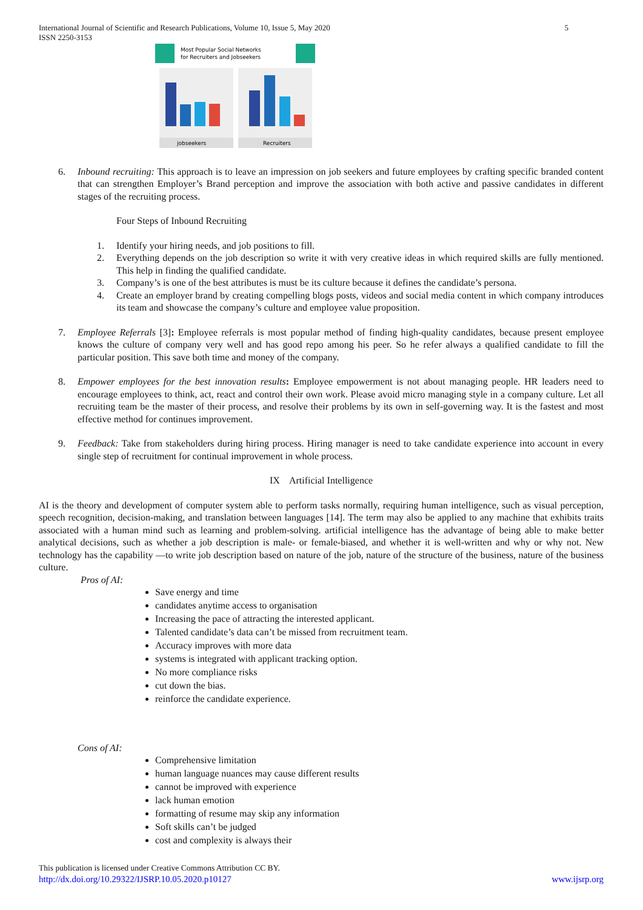International Journal of Scientific and Research Publications, Volume 10, Issue 5, May 2020
ISSN 2250-3153
5
Most Popular Social Networks
for Recruiters and Jobseekers
jobseekers
Recruiters
6. Inbound recruiting: This approach is to leave an impression on job seekers and future employees by crafting specific branded content that can strengthen Employer’s Brand perception and improve the association with both active and passive candidates in different stages of the recruiting process.
Four Steps of Inbound Recruiting
1. Identify your hiring needs, and job positions to fill.
2. Everything depends on the job description so write it with very creative ideas in which required skills are fully mentioned. This help in finding the qualified candidate.
3. Company’s is one of the best attributes is must be its culture because it defines the candidate’s persona.
4. Create an employer brand by creating compelling blogs posts, videos and social media content in which company introduces its team and showcase the company’s culture and employee value proposition.
7. Employee Referrals [3]: Employee referrals is most popular method of finding high-quality candidates, because present employee knows the culture of company very well and has good repo among his peer. So he refer always a qualified candidate to fill the particular position. This save both time and money of the company.
8. Empower employees for the best innovation results: Employee empowerment is not about managing people. HR leaders need to encourage employees to think, act, react and control their own work. Please avoid micro managing style in a company culture. Let all recruiting team be the master of their process, and resolve their problems by its own in self-governing way. It is the fastest and most effective method for continues improvement.
9. Feedback: Take from stakeholders during hiring process. Hiring manager is need to take candidate experience into account in every single step of recruitment for continual improvement in whole process.
IX Artificial Intelligence
AI is the theory and development of computer system able to perform tasks normally, requiring human intelligence, such as visual perception, speech recognition, decision-making, and translation between languages [14]. The term may also be applied to any machine that exhibits traits associated with a human mind such as learning and problem-solving. artificial intelligence has the advantage of being able to make better analytical decisions, such as whether a job description is male- or female-biased, and whether it is well-written and why or why not. New technology has the capability —to write job description based on nature of the job, nature of the structure of the business, nature of the business culture.
Pros of AI:
Save energy and time
candidates anytime access to organisation
Increasing the pace of attracting the interested applicant.
Talented candidate’s data can’t be missed from recruitment team.
Accuracy improves with more data
systems is integrated with applicant tracking option.
No more compliance risks
cut down the bias.
reinforce the candidate experience.
Cons of AI:
Comprehensive limitation
human language nuances may cause different results
cannot be improved with experience
lack human emotion
formatting of resume may skip any information
Soft skills can’t be judged
cost and complexity is always their
This publication is licensed under Creative Commons Attribution CC BY.
http://dx.doi.org/10.29322/IJSRP.10.05.2020.p10127 www.ijsrp.org